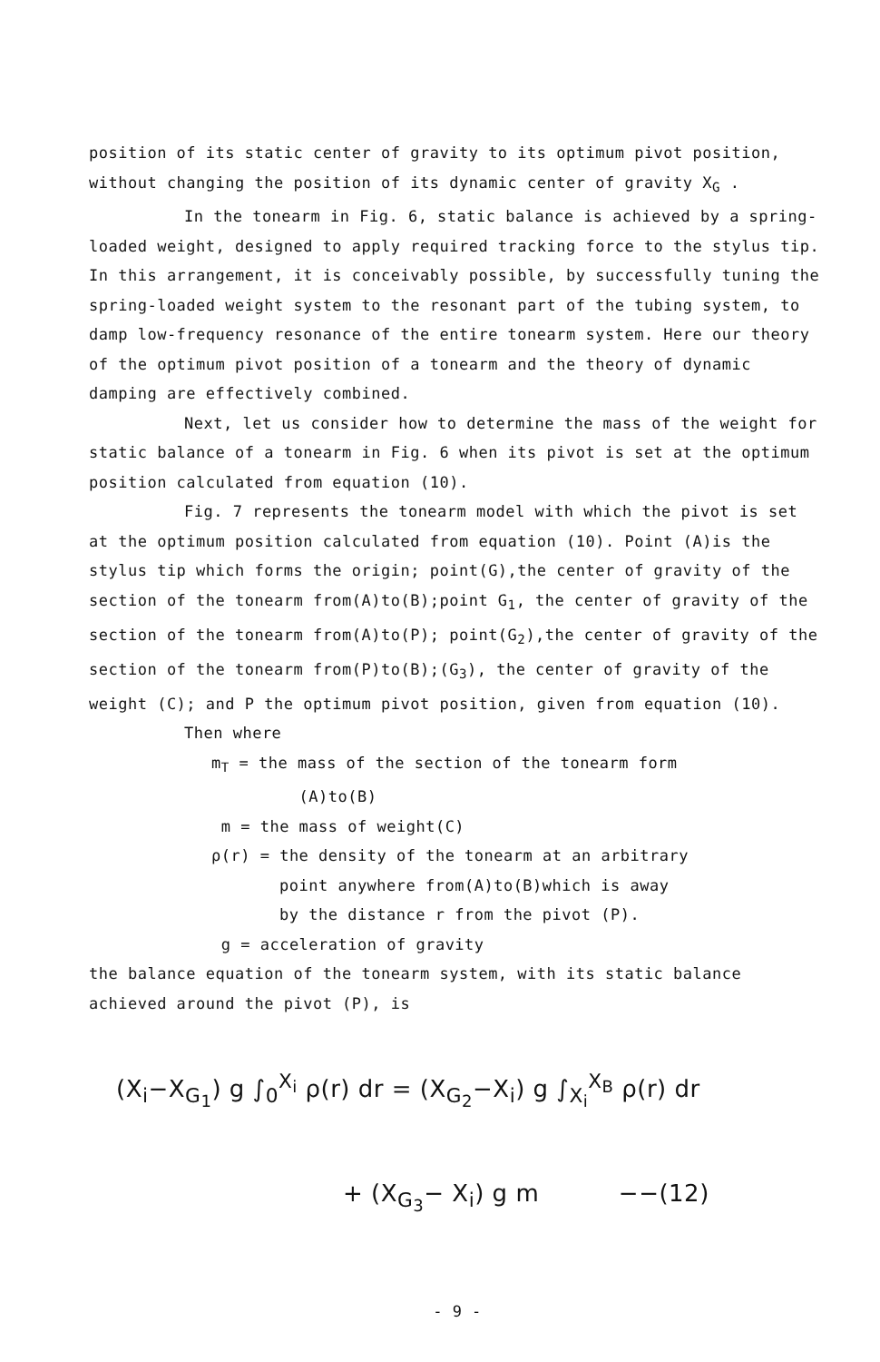position of its static center of gravity to its optimum pivot position, without changing the position of its dynamic center of gravity X<sub>G</sub> .
In the tonearm in Fig. 6, static balance is achieved by a spring-loaded weight, designed to apply required tracking force to the stylus tip. In this arrangement, it is conceivably possible, by successfully tuning the spring-loaded weight system to the resonant part of the tubing system, to damp low-frequency resonance of the entire tonearm system. Here our theory of the optimum pivot position of a tonearm and the theory of dynamic damping are effectively combined.
Next, let us consider how to determine the mass of the weight for static balance of a tonearm in Fig. 6 when its pivot is set at the optimum position calculated from equation (10).
Fig. 7 represents the tonearm model with which the pivot is set at the optimum position calculated from equation (10). Point (A)is the stylus tip which forms the origin; point(G),the center of gravity of the section of the tonearm from(A)to(B);point G<sub>1</sub>, the center of gravity of the section of the tonearm from(A)to(P); point(G<sub>2</sub>),the center of gravity of the section of the tonearm from(P)to(B);(G<sub>3</sub>), the center of gravity of the weight (C); and P the optimum pivot position, given from equation (10).
Then where
m<sub>T</sub> = the mass of the section of the tonearm form
(A)to(B)
m = the mass of weight(C)
ρ(r) = the density of the tonearm at an arbitrary
point anywhere from(A)to(B)which is away
by the distance r from the pivot (P).
g = acceleration of gravity
the balance equation of the tonearm system, with its static balance achieved around the pivot (P), is
(X<sub>i</sub>−X<sub>G<sub>1</sub></sub>) g ∫<sub>0</sub><sup>X<sub>i</sub></sup> ρ(r) dr = (X<sub>G<sub>2</sub></sub>−X<sub>i</sub>) g ∫<sub>X<sub>i</sub></sub><sup>X<sub>B</sub></sup> ρ(r) dr
+ (X<sub>G<sub>3</sub></sub>− X<sub>i</sub>) g m −−(12)
- 9 -